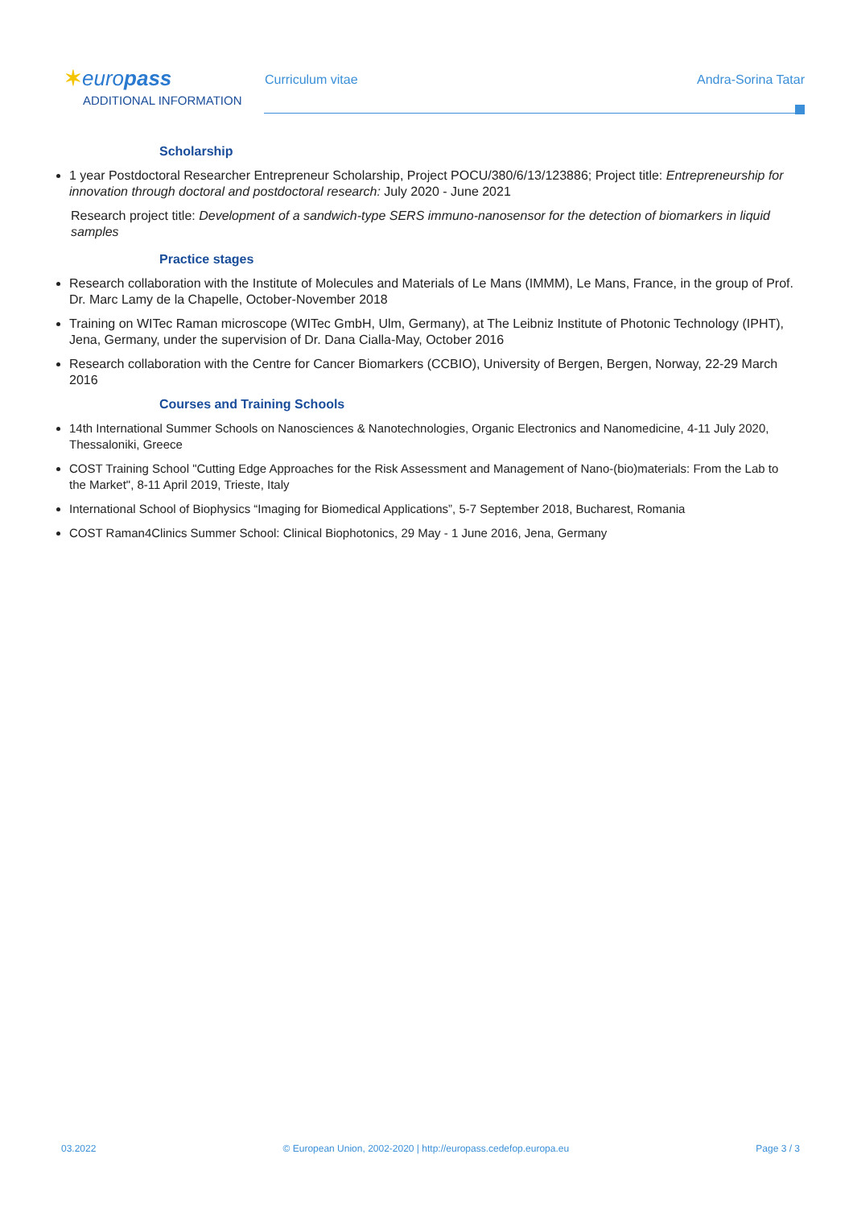✶europass Curriculum vitae Andra-Sorina Tatar
ADDITIONAL INFORMATION
Scholarship
1 year Postdoctoral Researcher Entrepreneur Scholarship, Project POCU/380/6/13/123886; Project title: Entrepreneurship for innovation through doctoral and postdoctoral research: July 2020 - June 2021
Research project title: Development of a sandwich-type SERS immuno-nanosensor for the detection of biomarkers in liquid samples
Practice stages
Research collaboration with the Institute of Molecules and Materials of Le Mans (IMMM), Le Mans, France, in the group of Prof. Dr. Marc Lamy de la Chapelle, October-November 2018
Training on WITec Raman microscope (WITec GmbH, Ulm, Germany), at The Leibniz Institute of Photonic Technology (IPHT), Jena, Germany, under the supervision of Dr. Dana Cialla-May, October 2016
Research collaboration with the Centre for Cancer Biomarkers (CCBIO), University of Bergen, Bergen, Norway, 22-29 March 2016
Courses and Training Schools
14th International Summer Schools on Nanosciences & Nanotechnologies, Organic Electronics and Nanomedicine, 4-11 July 2020, Thessaloniki, Greece
COST Training School "Cutting Edge Approaches for the Risk Assessment and Management of Nano-(bio)materials: From the Lab to the Market", 8-11 April 2019, Trieste, Italy
International School of Biophysics “Imaging for Biomedical Applications”, 5-7 September 2018, Bucharest, Romania
COST Raman4Clinics Summer School: Clinical Biophotonics, 29 May - 1 June 2016, Jena, Germany
03.2022 © European Union, 2002-2020 | http://europass.cedefop.europa.eu Page 3 / 3